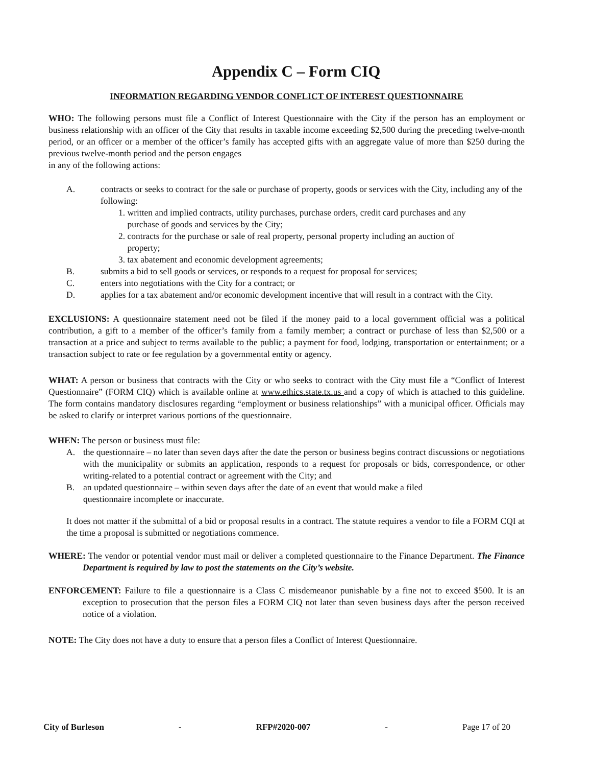Appendix C – Form CIQ
INFORMATION REGARDING VENDOR CONFLICT OF INTEREST QUESTIONNAIRE
WHO: The following persons must file a Conflict of Interest Questionnaire with the City if the person has an employment or business relationship with an officer of the City that results in taxable income exceeding $2,500 during the preceding twelve-month period, or an officer or a member of the officer’s family has accepted gifts with an aggregate value of more than $250 during the previous twelve-month period and the person engages
in any of the following actions:
A. contracts or seeks to contract for the sale or purchase of property, goods or services with the City, including any of the following:
1. written and implied contracts, utility purchases, purchase orders, credit card purchases and any
purchase of goods and services by the City;
2. contracts for the purchase or sale of real property, personal property including an auction of
property;
3. tax abatement and economic development agreements;
B. submits a bid to sell goods or services, or responds to a request for proposal for services;
C. enters into negotiations with the City for a contract; or
D. applies for a tax abatement and/or economic development incentive that will result in a contract with the City.
EXCLUSIONS: A questionnaire statement need not be filed if the money paid to a local government official was a political contribution, a gift to a member of the officer’s family from a family member; a contract or purchase of less than $2,500 or a transaction at a price and subject to terms available to the public; a payment for food, lodging, transportation or entertainment; or a transaction subject to rate or fee regulation by a governmental entity or agency.
WHAT: A person or business that contracts with the City or who seeks to contract with the City must file a “Conflict of Interest Questionnaire” (FORM CIQ) which is available online at www.ethics.state.tx.us and a copy of which is attached to this guideline. The form contains mandatory disclosures regarding “employment or business relationships” with a municipal officer. Officials may be asked to clarify or interpret various portions of the questionnaire.
WHEN: The person or business must file:
A. the questionnaire – no later than seven days after the date the person or business begins contract discussions or negotiations with the municipality or submits an application, responds to a request for proposals or bids, correspondence, or other writing-related to a potential contract or agreement with the City; and
B. an updated questionnaire – within seven days after the date of an event that would make a filed
questionnaire incomplete or inaccurate.
It does not matter if the submittal of a bid or proposal results in a contract. The statute requires a vendor to file a FORM CQI at the time a proposal is submitted or negotiations commence.
WHERE: The vendor or potential vendor must mail or deliver a completed questionnaire to the Finance Department. The Finance Department is required by law to post the statements on the City’s website.
ENFORCEMENT: Failure to file a questionnaire is a Class C misdemeanor punishable by a fine not to exceed $500. It is an exception to prosecution that the person files a FORM CIQ not later than seven business days after the person received notice of a violation.
NOTE: The City does not have a duty to ensure that a person files a Conflict of Interest Questionnaire.
City of Burleson - RFP#2020-007 - Page 17 of 20